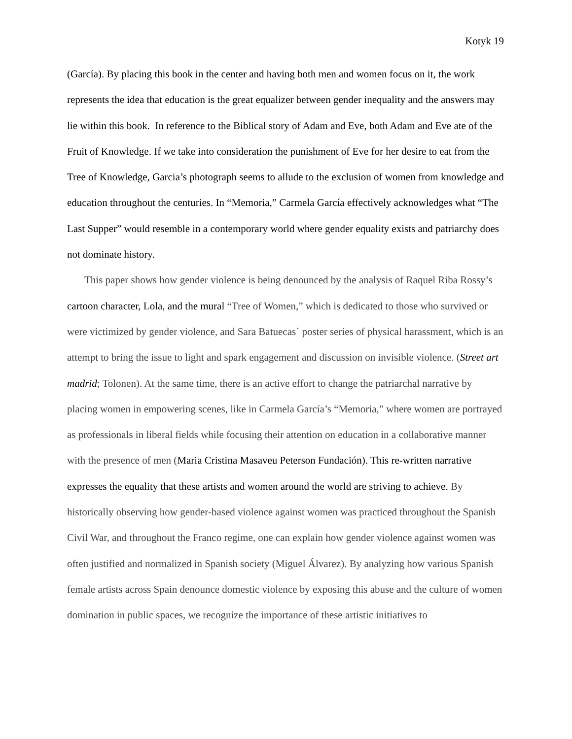Kotyk 19
(García). By placing this book in the center and having both men and women focus on it, the work represents the idea that education is the great equalizer between gender inequality and the answers may lie within this book. In reference to the Biblical story of Adam and Eve, both Adam and Eve ate of the Fruit of Knowledge. If we take into consideration the punishment of Eve for her desire to eat from the Tree of Knowledge, Garcia’s photograph seems to allude to the exclusion of women from knowledge and education throughout the centuries. In “Memoria,” Carmela García effectively acknowledges what “The Last Supper” would resemble in a contemporary world where gender equality exists and patriarchy does not dominate history.
This paper shows how gender violence is being denounced by the analysis of Raquel Riba Rossy’s cartoon character, Lola, and the mural “Tree of Women,” which is dedicated to those who survived or were victimized by gender violence, and Sara Batuecas´ poster series of physical harassment, which is an attempt to bring the issue to light and spark engagement and discussion on invisible violence. (Street art madrid; Tolonen). At the same time, there is an active effort to change the patriarchal narrative by placing women in empowering scenes, like in Carmela García’s “Memoria,” where women are portrayed as professionals in liberal fields while focusing their attention on education in a collaborative manner with the presence of men (Maria Cristina Masaveu Peterson Fundación). This re-written narrative expresses the equality that these artists and women around the world are striving to achieve. By historically observing how gender-based violence against women was practiced throughout the Spanish Civil War, and throughout the Franco regime, one can explain how gender violence against women was often justified and normalized in Spanish society (Miguel Álvarez). By analyzing how various Spanish female artists across Spain denounce domestic violence by exposing this abuse and the culture of women domination in public spaces, we recognize the importance of these artistic initiatives to